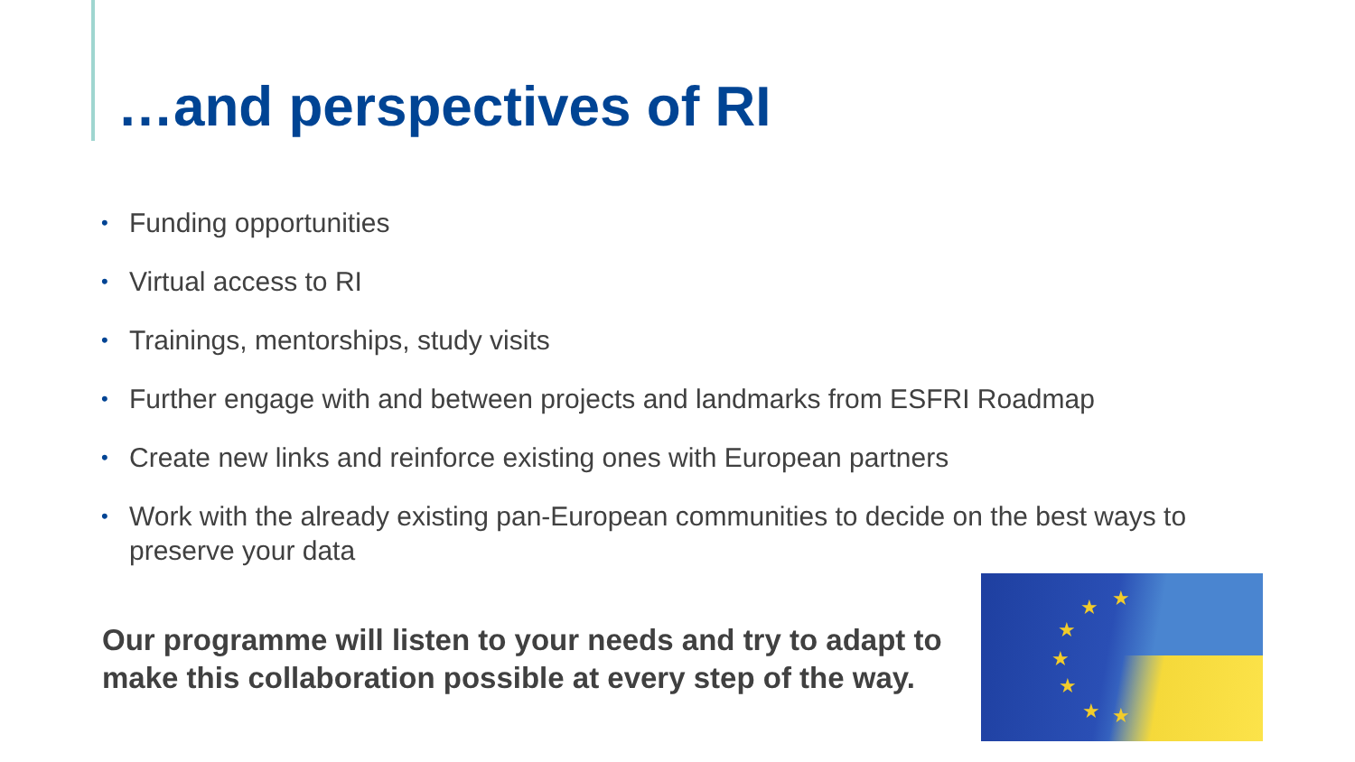…and perspectives of RI
• Funding opportunities
• Virtual access to RI
• Trainings, mentorships, study visits
• Further engage with and between projects and landmarks from ESFRI Roadmap
• Create new links and reinforce existing ones with European partners
• Work with the already existing pan-European communities to decide on the best ways to preserve your data
Our programme will listen to your needs and try to adapt to make this collaboration possible at every step of the way.
★ ★
★
★
★
★ ★